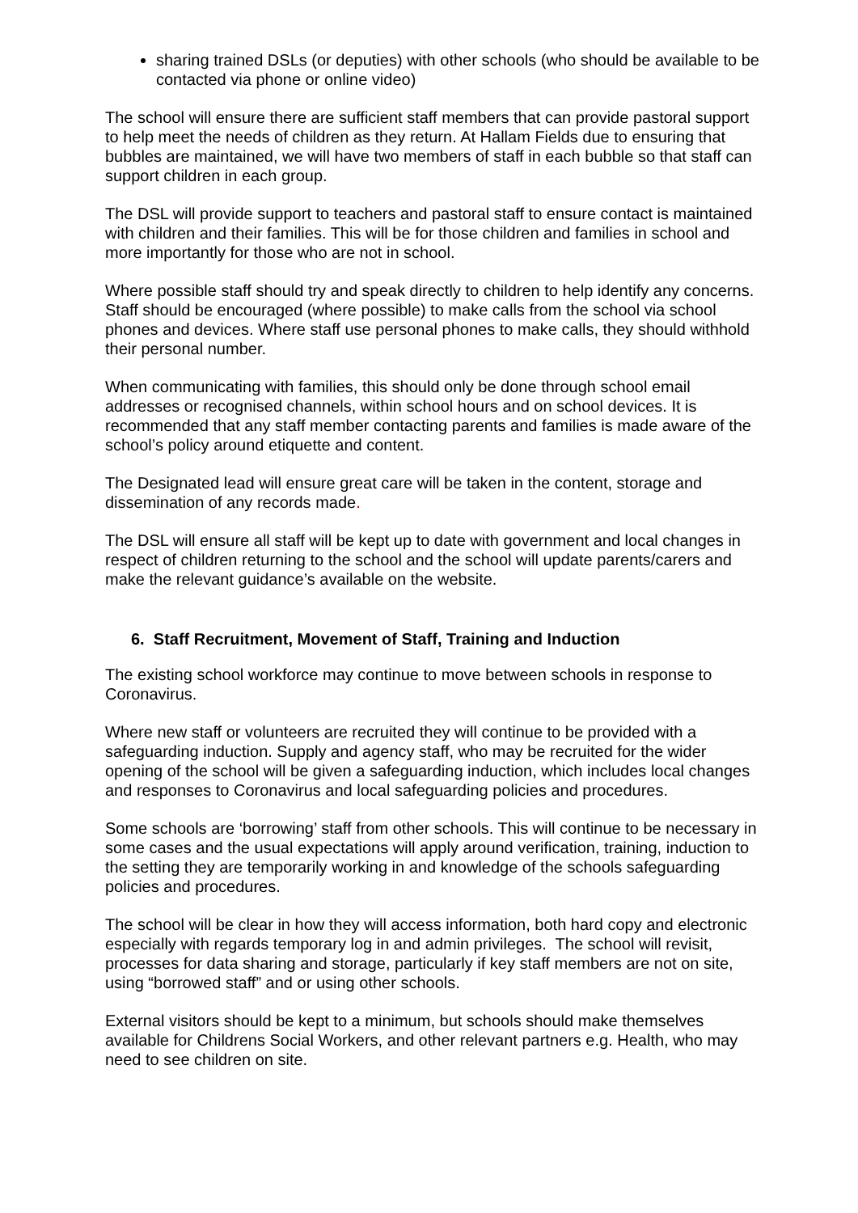sharing trained DSLs (or deputies) with other schools (who should be available to be contacted via phone or online video)
The school will ensure there are sufficient staff members that can provide pastoral support to help meet the needs of children as they return. At Hallam Fields due to ensuring that bubbles are maintained, we will have two members of staff in each bubble so that staff can support children in each group.
The DSL will provide support to teachers and pastoral staff to ensure contact is maintained with children and their families. This will be for those children and families in school and more importantly for those who are not in school.
Where possible staff should try and speak directly to children to help identify any concerns. Staff should be encouraged (where possible) to make calls from the school via school phones and devices. Where staff use personal phones to make calls, they should withhold their personal number.
When communicating with families, this should only be done through school email addresses or recognised channels, within school hours and on school devices. It is recommended that any staff member contacting parents and families is made aware of the school’s policy around etiquette and content.
The Designated lead will ensure great care will be taken in the content, storage and dissemination of any records made.
The DSL will ensure all staff will be kept up to date with government and local changes in respect of children returning to the school and the school will update parents/carers and make the relevant guidance’s available on the website.
6. Staff Recruitment, Movement of Staff, Training and Induction
The existing school workforce may continue to move between schools in response to Coronavirus.
Where new staff or volunteers are recruited they will continue to be provided with a safeguarding induction. Supply and agency staff, who may be recruited for the wider opening of the school will be given a safeguarding induction, which includes local changes and responses to Coronavirus and local safeguarding policies and procedures.
Some schools are ‘borrowing’ staff from other schools. This will continue to be necessary in some cases and the usual expectations will apply around verification, training, induction to the setting they are temporarily working in and knowledge of the schools safeguarding policies and procedures.
The school will be clear in how they will access information, both hard copy and electronic especially with regards temporary log in and admin privileges. The school will revisit, processes for data sharing and storage, particularly if key staff members are not on site, using “borrowed staff” and or using other schools.
External visitors should be kept to a minimum, but schools should make themselves available for Childrens Social Workers, and other relevant partners e.g. Health, who may need to see children on site.